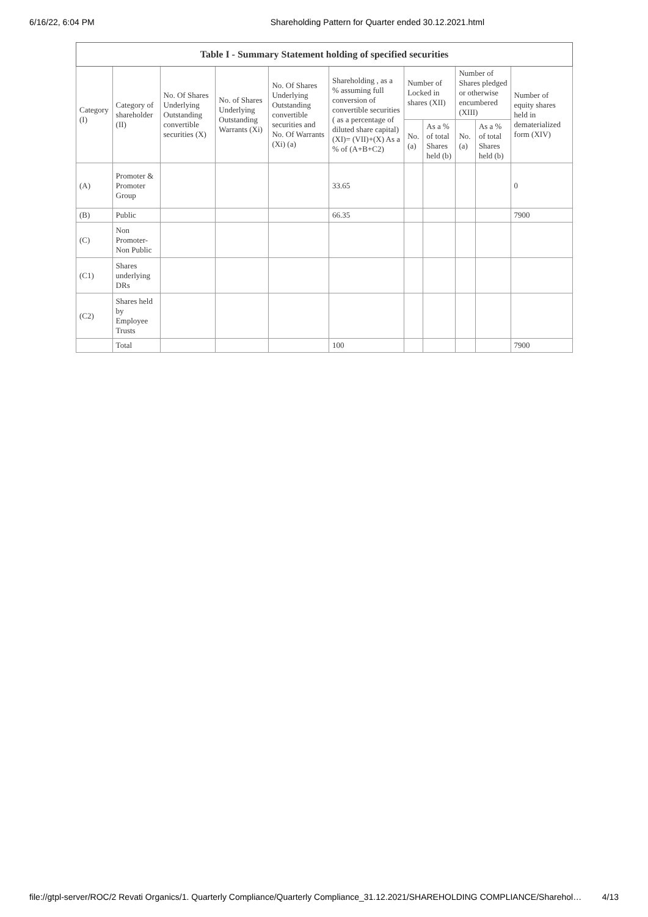6/16/22, 6:04 PM Shareholding Pattern for Quarter ended 30.12.2021.html
| Table I - Summary Statement holding of specified securities | | | | | | | | | | |
| --- | --- | --- | --- | --- | --- | --- | --- | --- | --- | --- |
| Category (I) | Category of shareholder (II) | No. Of Shares Underlying Outstanding convertible securities (X) | No. of Shares Underlying Outstanding Warrants (Xi) | No. Of Shares Underlying Outstanding convertible securities and No. Of Warrants (Xi) (a) | Shareholding , as a % assuming full conversion of convertible securities ( as a percentage of diluted share capital) (XI)= (VII)+(X) As a % of (A+B+C2) | Number of Locked in shares (XII) | | Number of Shares pledged or otherwise encumbered (XIII) | | Number of equity shares held in dematerialized form (XIV) |
| | | | | | | No. (a) | As a % of total Shares held (b) | No. (a) | As a % of total Shares held (b) | |
| (A) | Promoter & Promoter Group | | | | 33.65 | | | | | 0 |
| (B) | Public | | | | 66.35 | | | | | 7900 |
| (C) | Non Promoter- Non Public | | | | | | | | | |
| (C1) | Shares underlying DRs | | | | | | | | | |
| (C2) | Shares held by Employee Trusts | | | | | | | | | |
| | Total | | | | 100 | | | | | 7900 |
file://gtpl-server/ROC/2 Revati Organics/1. Quarterly Compliance/Quarterly Compliance_31.12.2021/SHAREHOLDING COMPLIANCE/Sharehol… 4/13